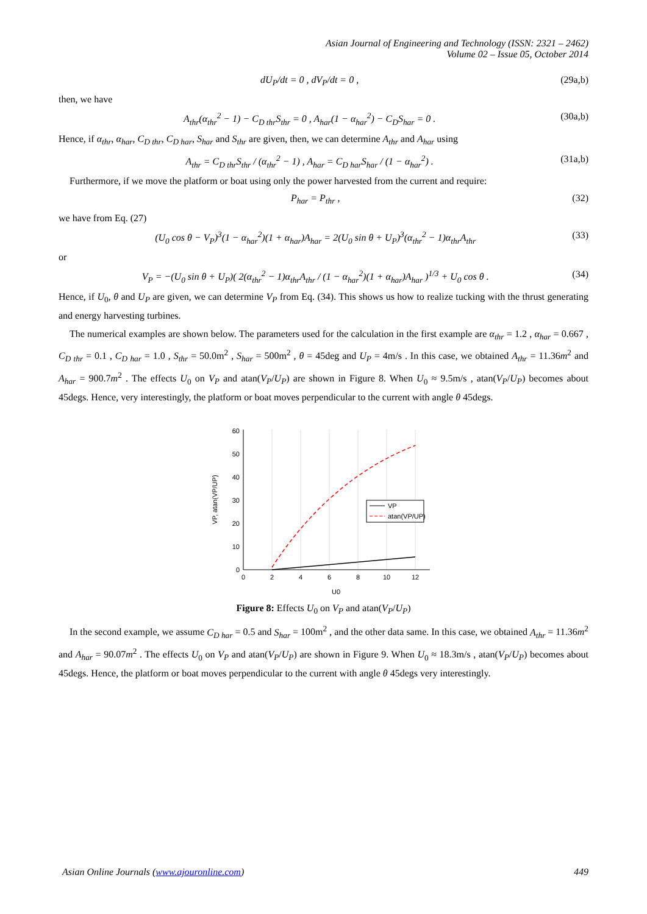Asian Journal of Engineering and Technology (ISSN: 2321 – 2462)
Volume 02 – Issue 05, October 2014
dU<sub>P</sub>/dt = 0 , dV<sub>P</sub>/dt = 0 , (29a,b)
then, we have
A<sub>thr</sub>(α<sub>thr</sub><sup>2</sup> − 1) − C<sub>D thr</sub>S<sub>thr</sub> = 0 , A<sub>har</sub>(1 − α<sub>har</sub><sup>2</sup>) − C<sub>D</sub>S<sub>har</sub> = 0 . (30a,b)
Hence, if α<sub>thr</sub>, α<sub>har</sub>, C<sub>D thr</sub>, C<sub>D har</sub>, S<sub>har</sub> and S<sub>thr</sub> are given, then, we can determine A<sub>thr</sub> and A<sub>har</sub> using
A<sub>thr</sub> = C<sub>D thr</sub>S<sub>thr</sub> / (α<sub>thr</sub><sup>2</sup> − 1) , A<sub>har</sub> = C<sub>D har</sub>S<sub>har</sub> / (1 − α<sub>har</sub><sup>2</sup>) . (31a,b)
Furthermore, if we move the platform or boat using only the power harvested from the current and require:
P<sub>har</sub> = P<sub>thr</sub> , (32)
we have from Eq. (27)
(U<sub>0</sub> cos θ − V<sub>P</sub>)<sup>3</sup>(1 − α<sub>har</sub><sup>2</sup>)(1 + α<sub>har</sub>)A<sub>har</sub> = 2(U<sub>0</sub> sin θ + U<sub>P</sub>)<sup>3</sup>(α<sub>thr</sub><sup>2</sup> − 1)α<sub>thr</sub>A<sub>thr</sub> (33)
or
V<sub>P</sub> = −(U<sub>0</sub> sin θ + U<sub>P</sub>)( 2(α<sub>thr</sub><sup>2</sup> − 1)α<sub>thr</sub>A<sub>thr</sub> / (1 − α<sub>har</sub><sup>2</sup>)(1 + α<sub>har</sub>)A<sub>har</sub> )<sup>1/3</sup> + U<sub>0</sub> cos θ . (34)
Hence, if U<sub>0</sub>, θ and U<sub>P</sub> are given, we can determine V<sub>P</sub> from Eq. (34). This shows us how to realize tucking with the thrust generating and energy harvesting turbines.
The numerical examples are shown below. The parameters used for the calculation in the first example are α<sub>thr</sub> = 1.2 , α<sub>har</sub> = 0.667 , C<sub>D thr</sub> = 0.1 , C<sub>D har</sub> = 1.0 , S<sub>thr</sub> = 50.0m<sup>2</sup> , S<sub>har</sub> = 500m<sup>2</sup> , θ = 45deg and U<sub>P</sub> = 4m/s . In this case, we obtained A<sub>thr</sub> = 11.36m<sup>2</sup> and A<sub>har</sub> = 900.7m<sup>2</sup> . The effects U<sub>0</sub> on V<sub>P</sub> and atan(V<sub>P</sub>/U<sub>P</sub>) are shown in Figure 8. When U<sub>0</sub> ≈ 9.5m/s , atan(V<sub>P</sub>/U<sub>P</sub>) becomes about 45degs. Hence, very interestingly, the platform or boat moves perpendicular to the current with angle θ 45degs.
0
10
20
30
40
50
60
0
2
4
6
8
10
12
U0
VP, atan(VP/UP)
VP
atan(VP/UP)
Figure 8: Effects U<sub>0</sub> on V<sub>P</sub> and atan(V<sub>P</sub>/U<sub>P</sub>)
In the second example, we assume C<sub>D har</sub> = 0.5 and S<sub>har</sub> = 100m<sup>2</sup> , and the other data same. In this case, we obtained A<sub>thr</sub> = 11.36m<sup>2</sup> and A<sub>har</sub> = 90.07m<sup>2</sup> . The effects U<sub>0</sub> on V<sub>P</sub> and atan(V<sub>P</sub>/U<sub>P</sub>) are shown in Figure 9. When U<sub>0</sub> ≈ 18.3m/s , atan(V<sub>P</sub>/U<sub>P</sub>) becomes about 45degs. Hence, the platform or boat moves perpendicular to the current with angle θ 45degs very interestingly.
Asian Online Journals (www.ajouronline.com) 449